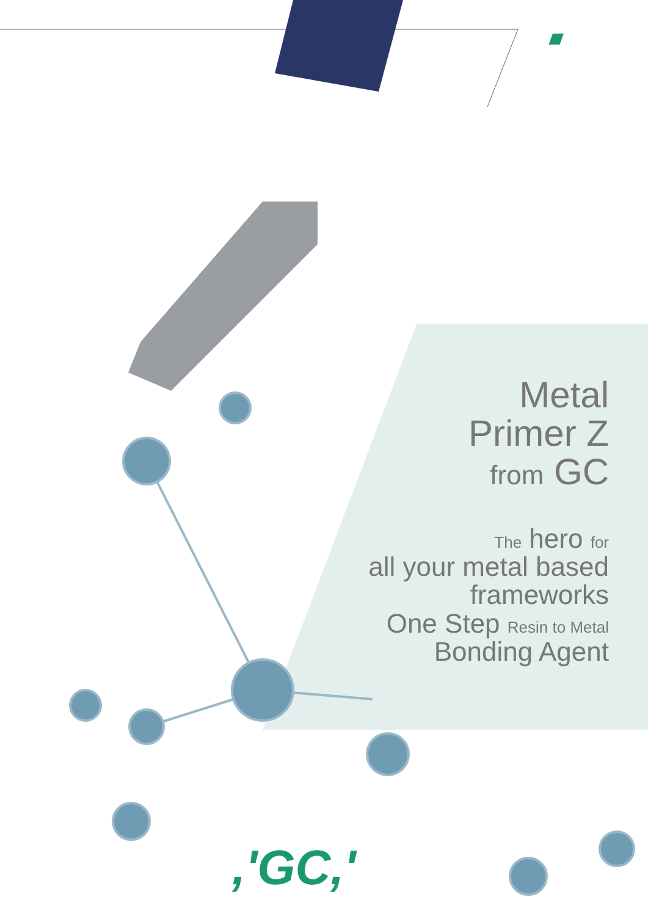Metal
Primer Z
from GC
The hero for
all your metal based
frameworks
One Step Resin to Metal
Bonding Agent
,'GC,'